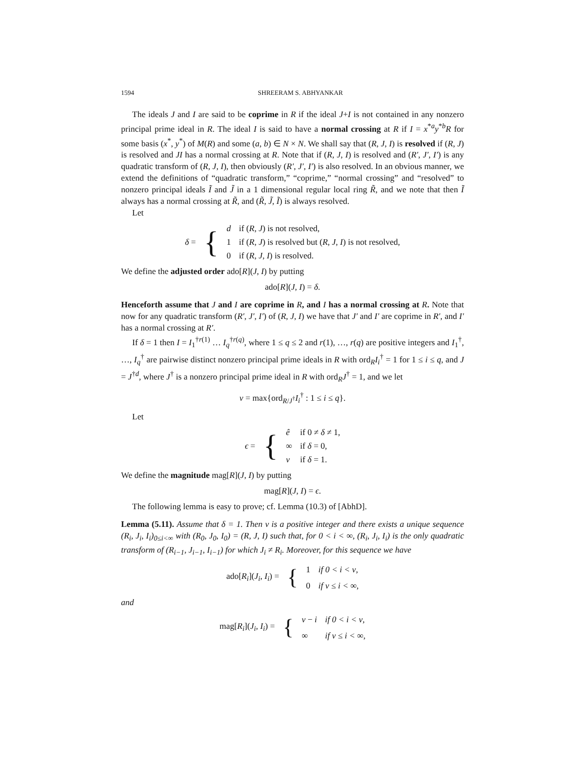1594 SHREERAM S. ABHYANKAR
The ideals J and I are said to be coprime in R if the ideal J+I is not contained in any nonzero principal prime ideal in R. The ideal I is said to have a normal crossing at R if I = x<sup>*a</sup>y<sup>*b</sup>R for some basis (x<sup>*</sup>, y<sup>*</sup>) of M(R) and some (a, b) ∈ N × N. We shall say that (R, J, I) is resolved if (R, J) is resolved and JI has a normal crossing at R. Note that if (R, J, I) is resolved and (R′, J′, I′) is any quadratic transform of (R, J, I), then obviously (R′, J′, I′) is also resolved. In an obvious manner, we extend the definitions of “quadratic transform,” “coprime,” “normal crossing” and “resolved” to nonzero principal ideals Ĩ and J̃ in a 1 dimensional regular local ring R̃, and we note that then Ĩ always has a normal crossing at R̃, and (R̃, J̃, Ĩ) is always resolved.
Let
| δ = | { | d | if ( R , J ) is not resolved, |
| | | 1 | if ( R , J ) is resolved but ( R , J , I ) is not resolved, |
| | | 0 | if ( R , J , I ) is resolved. |
We define the adjusted order ado[R](J, I) by putting
ado[R](J, I) = δ.
Henceforth assume that J and I are coprime in R, and I has a normal crossing at R. Note that now for any quadratic transform (R′, J′, I′) of (R, J, I) we have that J′ and I′ are coprime in R′, and I′ has a normal crossing at R′.
If δ = 1 then I = I<sub>1</sub><sup>†r(1)</sup> … I<sub>q</sub><sup>†r(q)</sup>, where 1 ≤ q ≤ 2 and r(1), …, r(q) are positive integers and I<sub>1</sub><sup>†</sup>, …, I<sub>q</sub><sup>†</sup> are pairwise distinct nonzero principal prime ideals in R with ord<sub>R</sub>I<sub>i</sub><sup>†</sup> = 1 for 1 ≤ i ≤ q, and J = J<sup>†d</sup>, where J<sup>†</sup> is a nonzero principal prime ideal in R with ord<sub>R</sub>J<sup>†</sup> = 1, and we let
ν = max{ord<sub>R/J<sup>†</sup></sub>I<sub>i</sub><sup>†</sup> : 1 ≤ i ≤ q}.
Let
| ϵ = | { | ê | if 0 ≠ δ ≠ 1, |
| | | ∞ | if δ = 0, |
| | | ν | if δ = 1. |
We define the magnitude mag[R](J, I) by putting
mag[R](J, I) = ϵ.
The following lemma is easy to prove; cf. Lemma (10.3) of [AbhD].
Lemma (5.11). Assume that δ = 1. Then ν is a positive integer and there exists a unique sequence (R<sub>i</sub>, J<sub>i</sub>, I<sub>i</sub>)<sub>0≤i<∞</sub> with (R<sub>0</sub>, J<sub>0</sub>, I<sub>0</sub>) = (R, J, I) such that, for 0 < i < ∞, (R<sub>i</sub>, J<sub>i</sub>, I<sub>i</sub>) is the only quadratic transform of (R<sub>i−1</sub>, J<sub>i−1</sub>, I<sub>i−1</sub>) for which J<sub>i</sub> ≠ R<sub>i</sub>. Moreover, for this sequence we have
| ado[ R<sub>i</sub> ]( J<sub>i</sub> , I<sub>i</sub> ) = | { | 1 | if 0 < i < ν, |
| | | 0 | if ν ≤ i < ∞, |
and
| mag[ R<sub>i</sub> ]( J<sub>i</sub> , I<sub>i</sub> ) = | { | ν − i | if 0 < i < ν, |
| | | ∞ | if ν ≤ i < ∞, |